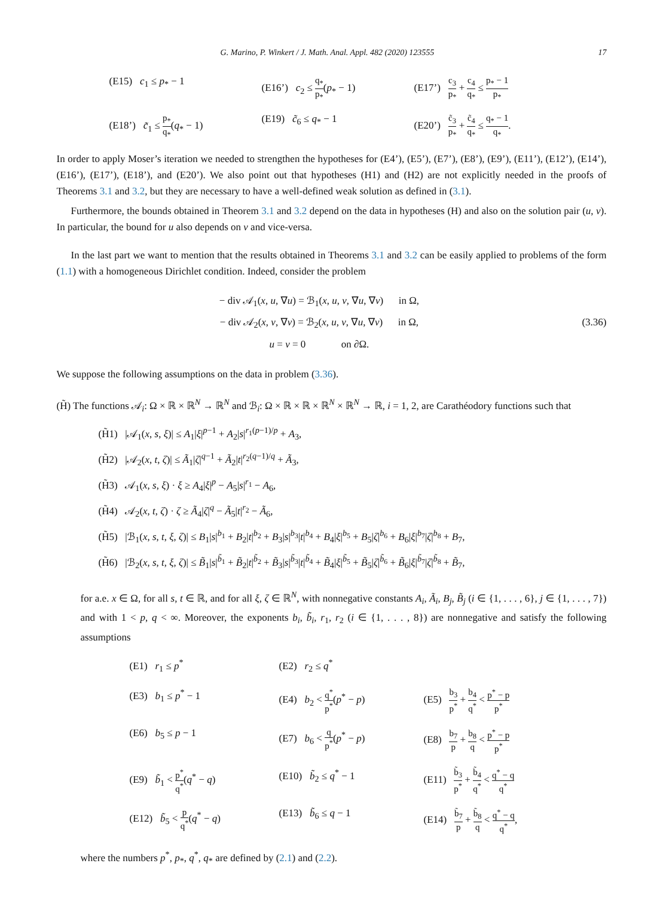G. Marino, P. Winkert / J. Math. Anal. Appl. 482 (2020) 123555 17
(E15) c<sub>1</sub> ≤ p<sub>*</sub> − 1
(E16’) c<sub>2</sub> ≤ q<sub>*</sub> p<sub>*</sub>(p<sub>*</sub> − 1)
(E17’) c<sub>3</sub> p<sub>*</sub> + c<sub>4</sub> q<sub>*</sub> ≤ p<sub>*</sub> − 1 p<sub>*</sub>
(E18’) c̃<sub>1</sub> ≤ p<sub>*</sub> q<sub>*</sub>(q<sub>*</sub> − 1)
(E19) c̃<sub>6</sub> ≤ q<sub>*</sub> − 1
(E20’) c̃<sub>3</sub> p<sub>*</sub> + c̃<sub>4</sub> q<sub>*</sub> ≤ q<sub>*</sub> − 1 q<sub>*</sub>.
In order to apply Moser’s iteration we needed to strengthen the hypotheses for (E4’), (E5’), (E7’), (E8’), (E9’), (E11’), (E12’), (E14’), (E16’), (E17’), (E18’), and (E20’). We also point out that hypotheses (H1) and (H2) are not explicitly needed in the proofs of Theorems 3.1 and 3.2, but they are necessary to have a well-defined weak solution as defined in (3.1).
Furthermore, the bounds obtained in Theorem 3.1 and 3.2 depend on the data in hypotheses (H) and also on the solution pair (u, v). In particular, the bound for u also depends on v and vice-versa.
In the last part we want to mention that the results obtained in Theorems 3.1 and 3.2 can be easily applied to problems of the form (1.1) with a homogeneous Dirichlet condition. Indeed, consider the problem
− div 𝒜<sub>1</sub>(x, u, ∇u) = ℬ<sub>1</sub>(x, u, v, ∇u, ∇v) in Ω,
− div 𝒜<sub>2</sub>(x, v, ∇v) = ℬ<sub>2</sub>(x, u, v, ∇u, ∇v) in Ω,
u = v = 0 on ∂Ω.
(3.36)
We suppose the following assumptions on the data in problem (3.36).
(H̃) The functions 𝒜<sub>i</sub>: Ω × ℝ × ℝ<sup>N</sup> → ℝ<sup>N</sup> and ℬ<sub>i</sub>: Ω × ℝ × ℝ × ℝ<sup>N</sup> × ℝ<sup>N</sup> → ℝ, i = 1, 2, are Carathéodory functions such that
(H̃1) |𝒜<sub>1</sub>(x, s, ξ)| ≤ A<sub>1</sub>|ξ|<sup>p−1</sup> + A<sub>2</sub>|s|<sup>r<sub>1</sub>(p−1)/p</sup> + A<sub>3</sub>,
(H̃2) |𝒜<sub>2</sub>(x, t, ζ)| ≤ Ã<sub>1</sub>|ζ|<sup>q−1</sup> + Ã<sub>2</sub>|t|<sup>r<sub>2</sub>(q−1)/q</sup> + Ã<sub>3</sub>,
(H̃3) 𝒜<sub>1</sub>(x, s, ξ) · ξ ≥ A<sub>4</sub>|ξ|<sup>p</sup> − A<sub>5</sub>|s|<sup>r<sub>1</sub></sup> − A<sub>6</sub>,
(H̃4) 𝒜<sub>2</sub>(x, t, ζ) · ζ ≥ Ã<sub>4</sub>|ζ|<sup>q</sup> − Ã<sub>5</sub>|t|<sup>r<sub>2</sub></sup> − Ã<sub>6</sub>,
(H̃5) |ℬ<sub>1</sub>(x, s, t, ξ, ζ)| ≤ B<sub>1</sub>|s|<sup>b<sub>1</sub></sup> + B<sub>2</sub>|t|<sup>b<sub>2</sub></sup> + B<sub>3</sub>|s|<sup>b<sub>3</sub></sup>|t|<sup>b<sub>4</sub></sup> + B<sub>4</sub>|ξ|<sup>b<sub>5</sub></sup> + B<sub>5</sub>|ζ|<sup>b<sub>6</sub></sup> + B<sub>6</sub>|ξ|<sup>b<sub>7</sub></sup>|ζ|<sup>b<sub>8</sub></sup> + B<sub>7</sub>,
(H̃6) |ℬ<sub>2</sub>(x, s, t, ξ, ζ)| ≤ B̃<sub>1</sub>|s|<sup>b̃<sub>1</sub></sup> + B̃<sub>2</sub>|t|<sup>b̃<sub>2</sub></sup> + B̃<sub>3</sub>|s|<sup>b̃<sub>3</sub></sup>|t|<sup>b̃<sub>4</sub></sup> + B̃<sub>4</sub>|ξ|<sup>b̃<sub>5</sub></sup> + B̃<sub>5</sub>|ζ|<sup>b̃<sub>6</sub></sup> + B̃<sub>6</sub>|ξ|<sup>b̃<sub>7</sub></sup>|ζ|<sup>b̃<sub>8</sub></sup> + B̃<sub>7</sub>,
for a.e. x ∈ Ω, for all s, t ∈ ℝ, and for all ξ, ζ ∈ ℝ<sup>N</sup>, with nonnegative constants A<sub>i</sub>, Ã<sub>i</sub>, B<sub>j</sub>, B̃<sub>j</sub> (i ∈ {1, . . . , 6}, j ∈ {1, . . . , 7}) and with 1 < p, q < ∞. Moreover, the exponents b<sub>i</sub>, b̃<sub>i</sub>, r<sub>1</sub>, r<sub>2</sub> (i ∈ {1, . . . , 8}) are nonnegative and satisfy the following assumptions
(E1) r<sub>1</sub> ≤ p<sup>*</sup>
(E2) r<sub>2</sub> ≤ q<sup>*</sup>
(E3) b<sub>1</sub> ≤ p<sup>*</sup> − 1
(E4) b<sub>2</sub> < q<sup>*</sup> p<sup>*</sup>(p<sup>*</sup> − p)
(E5) b<sub>3</sub> p<sup>*</sup> + b<sub>4</sub> q<sup>*</sup> < p<sup>*</sup> − p p<sup>*</sup>
(E6) b<sub>5</sub> ≤ p − 1
(E7) b<sub>6</sub> < q p<sup>*</sup>(p<sup>*</sup> − p)
(E8) b<sub>7</sub> p + b<sub>8</sub> q < p<sup>*</sup> − p p<sup>*</sup>
(E9) b̃<sub>1</sub> < p<sup>*</sup> q<sup>*</sup>(q<sup>*</sup> − q)
(E10) b̃<sub>2</sub> ≤ q<sup>*</sup> − 1
(E11) b̃<sub>3</sub> p<sup>*</sup> + b̃<sub>4</sub> q<sup>*</sup> < q<sup>*</sup> − q q<sup>*</sup>
(E12) b̃<sub>5</sub> < p q<sup>*</sup>(q<sup>*</sup> − q)
(E13) b̃<sub>6</sub> ≤ q − 1
(E14) b̃<sub>7</sub> p + b̃<sub>8</sub> q < q<sup>*</sup> − q q<sup>*</sup>,
where the numbers p<sup>*</sup>, p<sub>*</sub>, q<sup>*</sup>, q<sub>*</sub> are defined by (2.1) and (2.2).